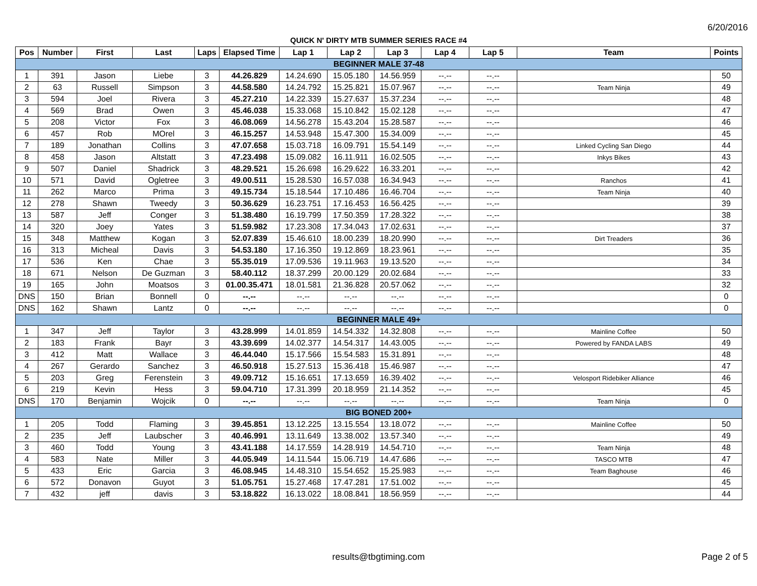6/20/2016
QUICK N' DIRTY MTB SUMMER SERIES RACE #4
| Pos | Number | First | Last | Laps | Elapsed Time | Lap 1 | Lap 2 | Lap 3 | Lap 4 | Lap 5 | Team | Points |
| --- | --- | --- | --- | --- | --- | --- | --- | --- | --- | --- | --- | --- |
| BEGINNER MALE 37-48 | | | | | | | | | | | | |
| 1 | 391 | Jason | Liebe | 3 | 44.26.829 | 14.24.690 | 15.05.180 | 14.56.959 | --.-- | --.-- | | 50 |
| 2 | 63 | Russell | Simpson | 3 | 44.58.580 | 14.24.792 | 15.25.821 | 15.07.967 | --.-- | --.-- | Team Ninja | 49 |
| 3 | 594 | Joel | Rivera | 3 | 45.27.210 | 14.22.339 | 15.27.637 | 15.37.234 | --.-- | --.-- | | 48 |
| 4 | 569 | Brad | Owen | 3 | 45.46.038 | 15.33.068 | 15.10.842 | 15.02.128 | --.-- | --.-- | | 47 |
| 5 | 208 | Victor | Fox | 3 | 46.08.069 | 14.56.278 | 15.43.204 | 15.28.587 | --.-- | --.-- | | 46 |
| 6 | 457 | Rob | MOrel | 3 | 46.15.257 | 14.53.948 | 15.47.300 | 15.34.009 | --.-- | --.-- | | 45 |
| 7 | 189 | Jonathan | Collins | 3 | 47.07.658 | 15.03.718 | 16.09.791 | 15.54.149 | --.-- | --.-- | Linked Cycling San Diego | 44 |
| 8 | 458 | Jason | Altstatt | 3 | 47.23.498 | 15.09.082 | 16.11.911 | 16.02.505 | --.-- | --.-- | Inkys Bikes | 43 |
| 9 | 507 | Daniel | Shadrick | 3 | 48.29.521 | 15.26.698 | 16.29.622 | 16.33.201 | --.-- | --.-- | | 42 |
| 10 | 571 | David | Ogletree | 3 | 49.00.511 | 15.28.530 | 16.57.038 | 16.34.943 | --.-- | --.-- | Ranchos | 41 |
| 11 | 262 | Marco | Prima | 3 | 49.15.734 | 15.18.544 | 17.10.486 | 16.46.704 | --.-- | --.-- | Team Ninja | 40 |
| 12 | 278 | Shawn | Tweedy | 3 | 50.36.629 | 16.23.751 | 17.16.453 | 16.56.425 | --.-- | --.-- | | 39 |
| 13 | 587 | Jeff | Conger | 3 | 51.38.480 | 16.19.799 | 17.50.359 | 17.28.322 | --.-- | --.-- | | 38 |
| 14 | 320 | Joey | Yates | 3 | 51.59.982 | 17.23.308 | 17.34.043 | 17.02.631 | --.-- | --.-- | | 37 |
| 15 | 348 | Matthew | Kogan | 3 | 52.07.839 | 15.46.610 | 18.00.239 | 18.20.990 | --.-- | --.-- | Dirt Treaders | 36 |
| 16 | 313 | Micheal | Davis | 3 | 54.53.180 | 17.16.350 | 19.12.869 | 18.23.961 | --.-- | --.-- | | 35 |
| 17 | 536 | Ken | Chae | 3 | 55.35.019 | 17.09.536 | 19.11.963 | 19.13.520 | --.-- | --.-- | | 34 |
| 18 | 671 | Nelson | De Guzman | 3 | 58.40.112 | 18.37.299 | 20.00.129 | 20.02.684 | --.-- | --.-- | | 33 |
| 19 | 165 | John | Moatsos | 3 | 01.00.35.471 | 18.01.581 | 21.36.828 | 20.57.062 | --.-- | --.-- | | 32 |
| DNS | 150 | Brian | Bonnell | 0 | --.-- | --.-- | --.-- | --.-- | --.-- | --.-- | | 0 |
| DNS | 162 | Shawn | Lantz | 0 | --.-- | --.-- | --.-- | --.-- | --.-- | --.-- | | 0 |
| BEGINNER MALE 49+ | | | | | | | | | | | | |
| 1 | 347 | Jeff | Taylor | 3 | 43.28.999 | 14.01.859 | 14.54.332 | 14.32.808 | --.-- | --.-- | Mainline Coffee | 50 |
| 2 | 183 | Frank | Bayr | 3 | 43.39.699 | 14.02.377 | 14.54.317 | 14.43.005 | --.-- | --.-- | Powered by FANDA LABS | 49 |
| 3 | 412 | Matt | Wallace | 3 | 46.44.040 | 15.17.566 | 15.54.583 | 15.31.891 | --.-- | --.-- | | 48 |
| 4 | 267 | Gerardo | Sanchez | 3 | 46.50.918 | 15.27.513 | 15.36.418 | 15.46.987 | --.-- | --.-- | | 47 |
| 5 | 203 | Greg | Ferenstein | 3 | 49.09.712 | 15.16.651 | 17.13.659 | 16.39.402 | --.-- | --.-- | Velosport Ridebiker Alliance | 46 |
| 6 | 219 | Kevin | Hess | 3 | 59.04.710 | 17.31.399 | 20.18.959 | 21.14.352 | --.-- | --.-- | | 45 |
| DNS | 170 | Benjamin | Wojcik | 0 | --.-- | --.-- | --.-- | --.-- | --.-- | --.-- | Team Ninja | 0 |
| BIG BONED 200+ | | | | | | | | | | | | |
| 1 | 205 | Todd | Flaming | 3 | 39.45.851 | 13.12.225 | 13.15.554 | 13.18.072 | --.-- | --.-- | Mainline Coffee | 50 |
| 2 | 235 | Jeff | Laubscher | 3 | 40.46.991 | 13.11.649 | 13.38.002 | 13.57.340 | --.-- | --.-- | | 49 |
| 3 | 460 | Todd | Young | 3 | 43.41.188 | 14.17.559 | 14.28.919 | 14.54.710 | --.-- | --.-- | Team Ninja | 48 |
| 4 | 583 | Nate | Miller | 3 | 44.05.949 | 14.11.544 | 15.06.719 | 14.47.686 | --.-- | --.-- | TASCO MTB | 47 |
| 5 | 433 | Eric | Garcia | 3 | 46.08.945 | 14.48.310 | 15.54.652 | 15.25.983 | --.-- | --.-- | Team Baghouse | 46 |
| 6 | 572 | Donavon | Guyot | 3 | 51.05.751 | 15.27.468 | 17.47.281 | 17.51.002 | --.-- | --.-- | | 45 |
| 7 | 432 | jeff | davis | 3 | 53.18.822 | 16.13.022 | 18.08.841 | 18.56.959 | --.-- | --.-- | | 44 |
results@tbgtiming.com Page 2 of 5